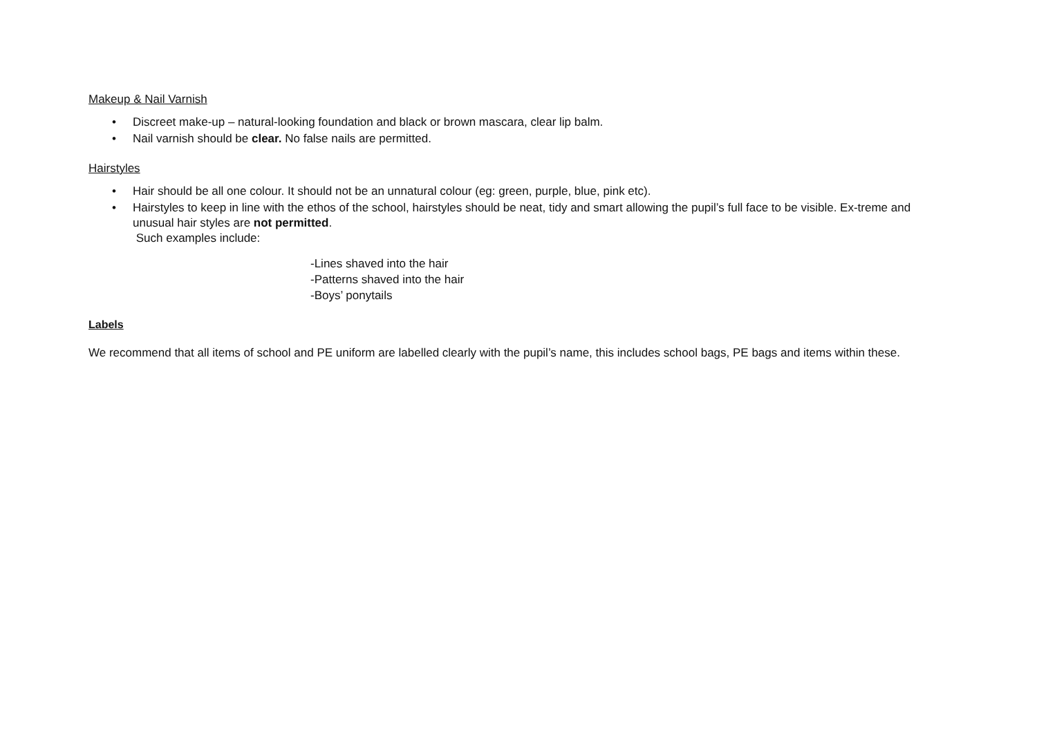Makeup & Nail Varnish
• Discreet make-up – natural-looking foundation and black or brown mascara, clear lip balm.
• Nail varnish should be clear. No false nails are permitted.
Hairstyles
• Hair should be all one colour. It should not be an unnatural colour (eg: green, purple, blue, pink etc).
• Hairstyles to keep in line with the ethos of the school, hairstyles should be neat, tidy and smart allowing the pupil’s full face to be visible. Ex-treme and unusual hair styles are not permitted.
Such examples include:
-Lines shaved into the hair
-Patterns shaved into the hair
-Boys’ ponytails
Labels
We recommend that all items of school and PE uniform are labelled clearly with the pupil’s name, this includes school bags, PE bags and items within these.